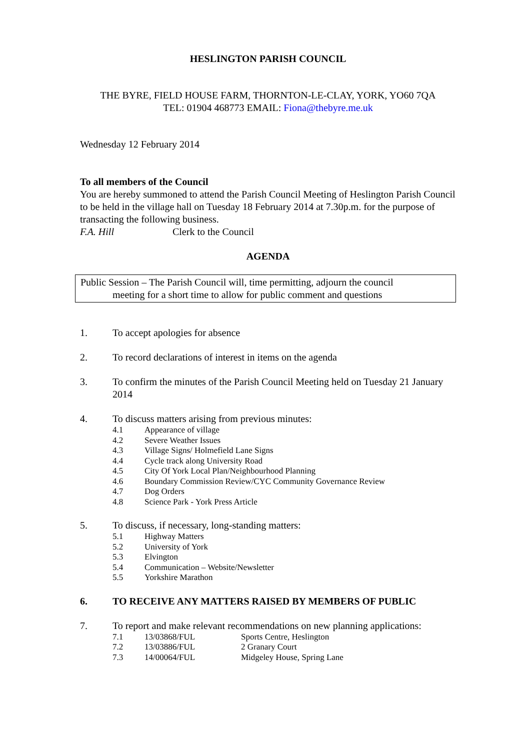HESLINGTON PARISH COUNCIL
THE BYRE, FIELD HOUSE FARM, THORNTON-LE-CLAY, YORK, YO60 7QA
TEL: 01904 468773 EMAIL: Fiona@thebyre.me.uk
Wednesday 12 February 2014
To all members of the Council
You are hereby summoned to attend the Parish Council Meeting of Heslington Parish Council to be held in the village hall on Tuesday 18 February 2014 at 7.30p.m. for the purpose of transacting the following business.
F.A. Hill Clerk to the Council
AGENDA
Public Session – The Parish Council will, time permitting, adjourn the council
meeting for a short time to allow for public comment and questions
1. To accept apologies for absence
2. To record declarations of interest in items on the agenda
3. To confirm the minutes of the Parish Council Meeting held on Tuesday 21 January 2014
4. To discuss matters arising from previous minutes:
4.1 Appearance of village
4.2 Severe Weather Issues
4.3 Village Signs/ Holmefield Lane Signs
4.4 Cycle track along University Road
4.5 City Of York Local Plan/Neighbourhood Planning
4.6 Boundary Commission Review/CYC Community Governance Review
4.7 Dog Orders
4.8 Science Park - York Press Article
5. To discuss, if necessary, long-standing matters:
5.1 Highway Matters
5.2 University of York
5.3 Elvington
5.4 Communication – Website/Newsletter
5.5 Yorkshire Marathon
6. TO RECEIVE ANY MATTERS RAISED BY MEMBERS OF PUBLIC
7. To report and make relevant recommendations on new planning applications:
7.1 13/03868/FUL Sports Centre, Heslington
7.2 13/03886/FUL 2 Granary Court
7.3 14/00064/FUL Midgeley House, Spring Lane